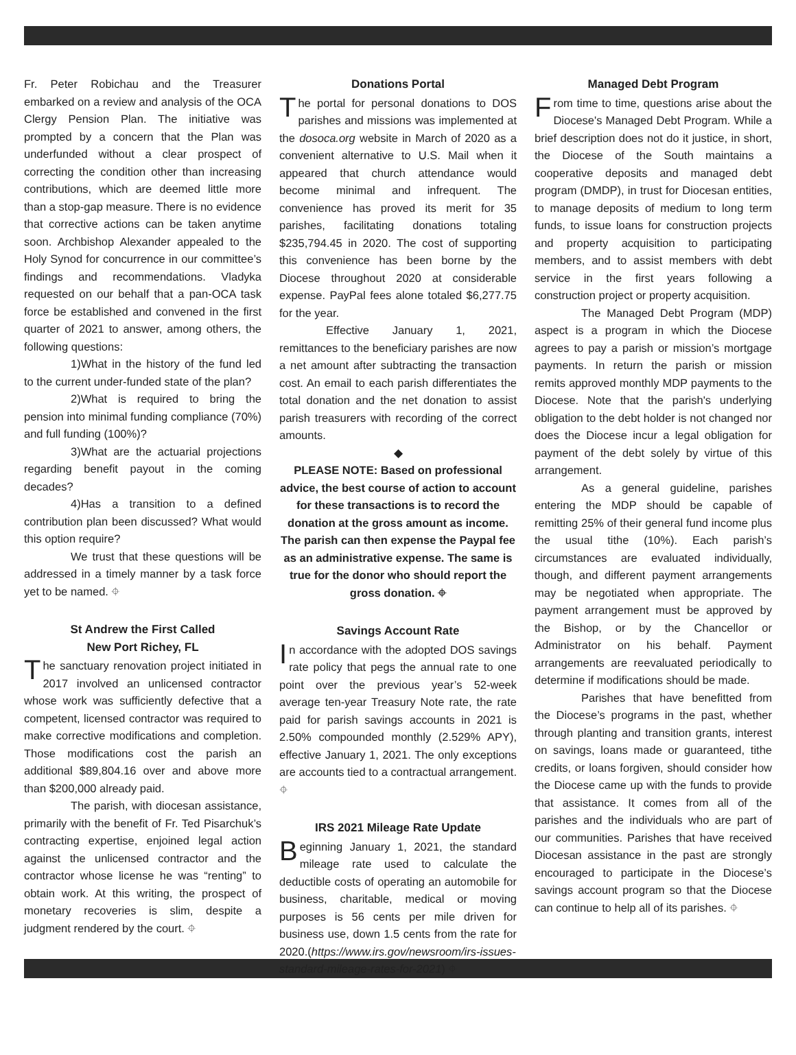Fr. Peter Robichau and the Treasurer embarked on a review and analysis of the OCA Clergy Pension Plan. The initiative was prompted by a concern that the Plan was underfunded without a clear prospect of correcting the condition other than increasing contributions, which are deemed little more than a stop-gap measure. There is no evidence that corrective actions can be taken anytime soon. Archbishop Alexander appealed to the Holy Synod for concurrence in our committee’s findings and recommendations. Vladyka requested on our behalf that a pan-OCA task force be established and convened in the first quarter of 2021 to answer, among others, the following questions:
1)What in the history of the fund led to the current under-funded state of the plan?
2)What is required to bring the pension into minimal funding compliance (70%) and full funding (100%)?
3)What are the actuarial projections regarding benefit payout in the coming decades?
4)Has a transition to a defined contribution plan been discussed? What would this option require?
We trust that these questions will be addressed in a timely manner by a task force yet to be named. ⌖
St Andrew the First Called
New Port Richey, FL
The sanctuary renovation project initiated in 2017 involved an unlicensed contractor whose work was sufficiently defective that a competent, licensed contractor was required to make corrective modifications and completion. Those modifications cost the parish an additional $89,804.16 over and above more than $200,000 already paid.
The parish, with diocesan assistance, primarily with the benefit of Fr. Ted Pisarchuk’s contracting expertise, enjoined legal action against the unlicensed contractor and the contractor whose license he was “renting” to obtain work. At this writing, the prospect of monetary recoveries is slim, despite a judgment rendered by the court. ⌖
Donations Portal
The portal for personal donations to DOS parishes and missions was implemented at the dosoca.org website in March of 2020 as a convenient alternative to U.S. Mail when it appeared that church attendance would become minimal and infrequent. The convenience has proved its merit for 35 parishes, facilitating donations totaling $235,794.45 in 2020. The cost of supporting this convenience has been borne by the Diocese throughout 2020 at considerable expense. PayPal fees alone totaled $6,277.75 for the year.
Effective January 1, 2021, remittances to the beneficiary parishes are now a net amount after subtracting the transaction cost. An email to each parish differentiates the total donation and the net donation to assist parish treasurers with recording of the correct amounts.
◆
PLEASE NOTE: Based on professional advice, the best course of action to account for these transactions is to record the donation at the gross amount as income. The parish can then expense the Paypal fee as an administrative expense. The same is true for the donor who should report the gross donation. ⌖
Savings Account Rate
In accordance with the adopted DOS savings rate policy that pegs the annual rate to one point over the previous year’s 52-week average ten-year Treasury Note rate, the rate paid for parish savings accounts in 2021 is 2.50% compounded monthly (2.529% APY), effective January 1, 2021. The only exceptions are accounts tied to a contractual arrangement. ⌖
IRS 2021 Mileage Rate Update
Beginning January 1, 2021, the standard mileage rate used to calculate the deductible costs of operating an automobile for business, charitable, medical or moving purposes is 56 cents per mile driven for business use, down 1.5 cents from the rate for 2020.(https://www.irs.gov/newsroom/irs-issues-standard-mileage-rates-for-2021) ⌖
Managed Debt Program
From time to time, questions arise about the Diocese's Managed Debt Program. While a brief description does not do it justice, in short, the Diocese of the South maintains a cooperative deposits and managed debt program (DMDP), in trust for Diocesan entities, to manage deposits of medium to long term funds, to issue loans for construction projects and property acquisition to participating members, and to assist members with debt service in the first years following a construction project or property acquisition.
The Managed Debt Program (MDP) aspect is a program in which the Diocese agrees to pay a parish or mission’s mortgage payments. In return the parish or mission remits approved monthly MDP payments to the Diocese. Note that the parish's underlying obligation to the debt holder is not changed nor does the Diocese incur a legal obligation for payment of the debt solely by virtue of this arrangement.
As a general guideline, parishes entering the MDP should be capable of remitting 25% of their general fund income plus the usual tithe (10%). Each parish’s circumstances are evaluated individually, though, and different payment arrangements may be negotiated when appropriate. The payment arrangement must be approved by the Bishop, or by the Chancellor or Administrator on his behalf. Payment arrangements are reevaluated periodically to determine if modifications should be made.
Parishes that have benefitted from the Diocese’s programs in the past, whether through planting and transition grants, interest on savings, loans made or guaranteed, tithe credits, or loans forgiven, should consider how the Diocese came up with the funds to provide that assistance. It comes from all of the parishes and the individuals who are part of our communities. Parishes that have received Diocesan assistance in the past are strongly encouraged to participate in the Diocese’s savings account program so that the Diocese can continue to help all of its parishes. ⌖